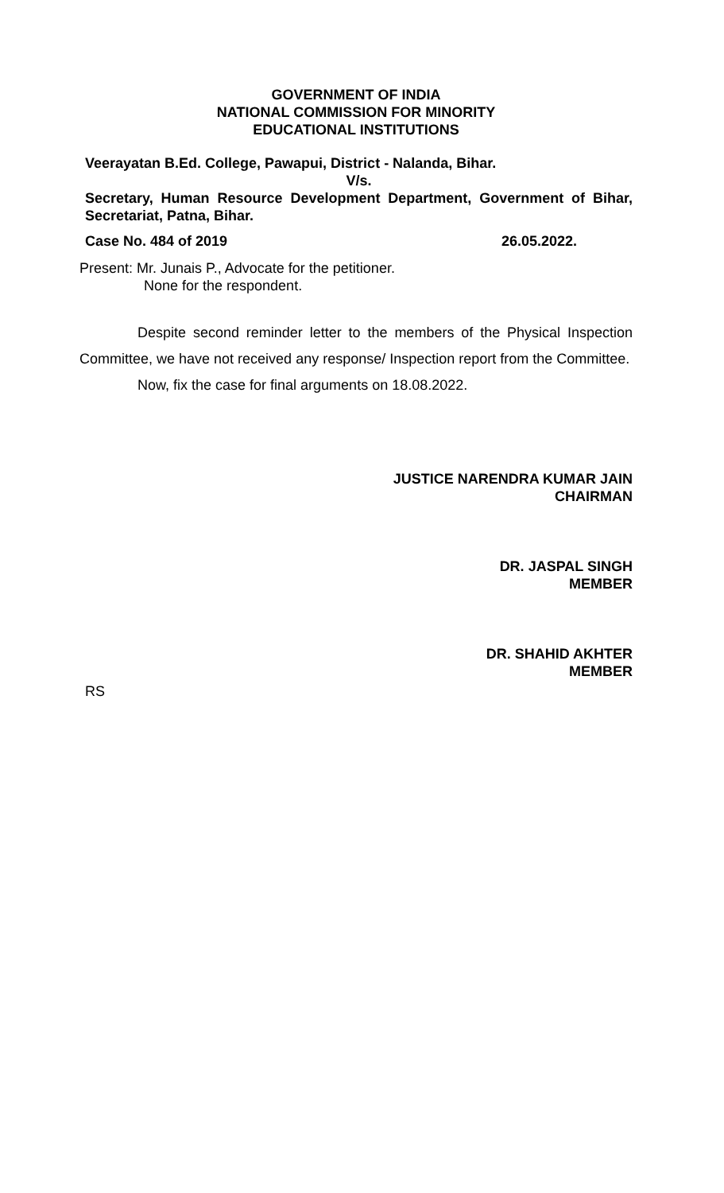GOVERNMENT OF INDIA
NATIONAL COMMISSION FOR MINORITY
EDUCATIONAL INSTITUTIONS
Veerayatan B.Ed. College, Pawapui, District - Nalanda, Bihar.
V/s.
Secretary, Human Resource Development Department, Government of Bihar, Secretariat, Patna, Bihar.
Case No. 484 of 2019 26.05.2022.
Present: Mr. Junais P., Advocate for the petitioner.
None for the respondent.
Despite second reminder letter to the members of the Physical Inspection Committee, we have not received any response/ Inspection report from the Committee.
Now, fix the case for final arguments on 18.08.2022.
JUSTICE NARENDRA KUMAR JAIN
CHAIRMAN
DR. JASPAL SINGH
MEMBER
DR. SHAHID AKHTER
MEMBER
RS